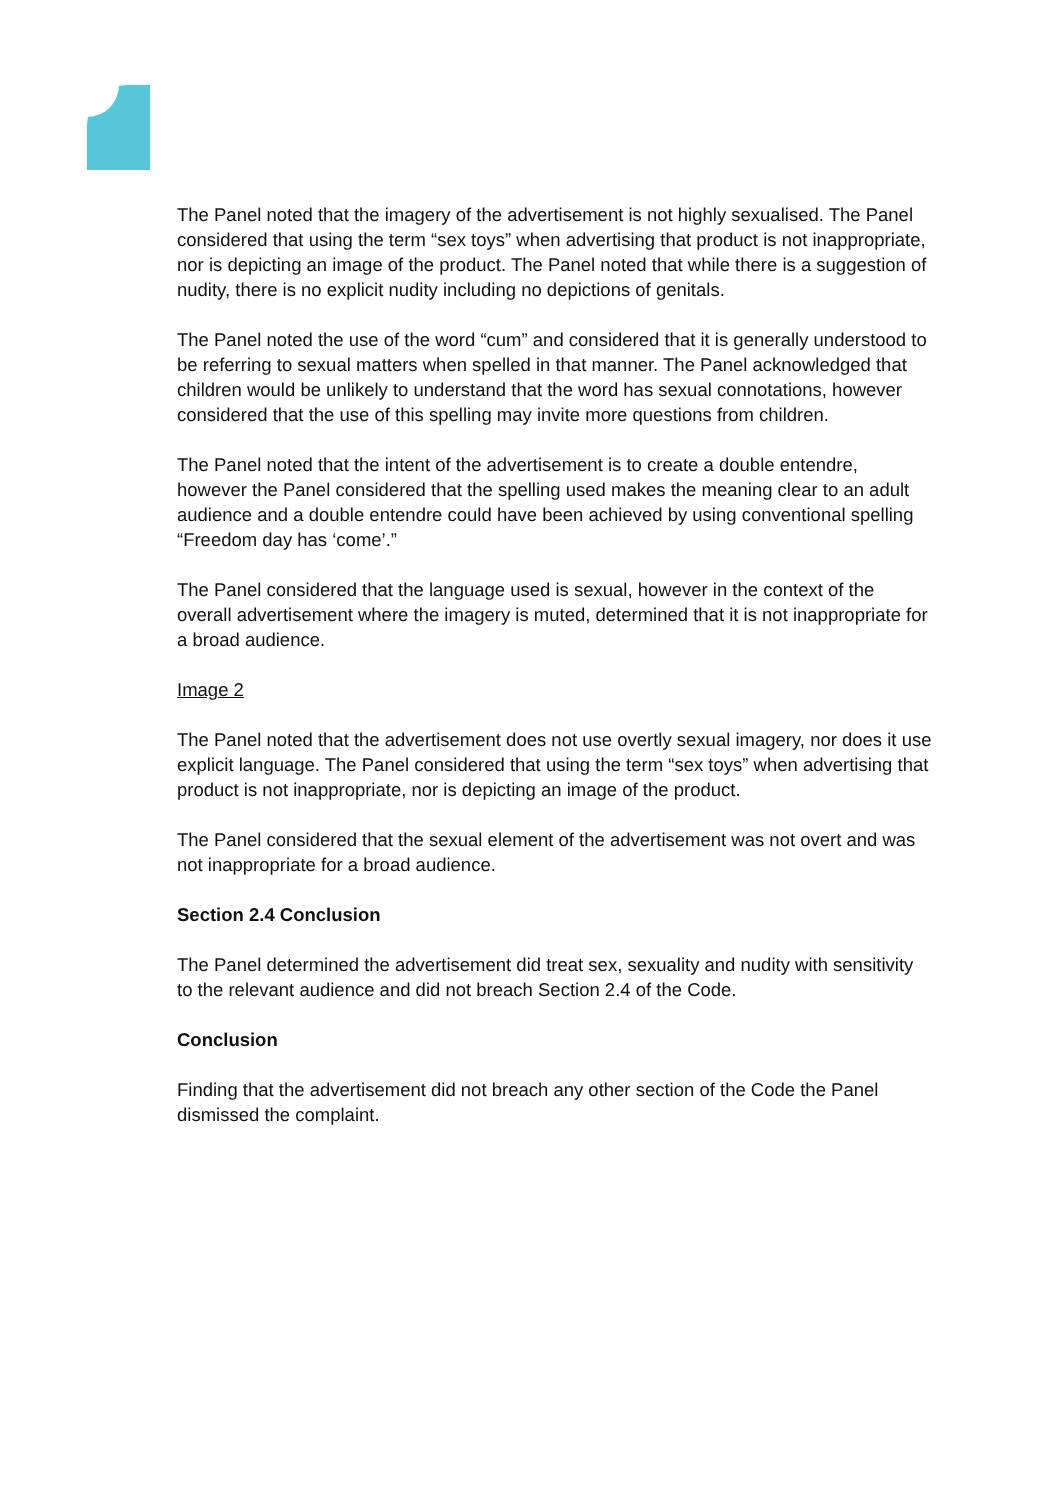The Panel noted that the imagery of the advertisement is not highly sexualised. The Panel considered that using the term “sex toys” when advertising that product is not inappropriate, nor is depicting an image of the product. The Panel noted that while there is a suggestion of nudity, there is no explicit nudity including no depictions of genitals.
The Panel noted the use of the word “cum” and considered that it is generally understood to be referring to sexual matters when spelled in that manner. The Panel acknowledged that children would be unlikely to understand that the word has sexual connotations, however considered that the use of this spelling may invite more questions from children.
The Panel noted that the intent of the advertisement is to create a double entendre, however the Panel considered that the spelling used makes the meaning clear to an adult audience and a double entendre could have been achieved by using conventional spelling “Freedom day has ‘come’.”
The Panel considered that the language used is sexual, however in the context of the overall advertisement where the imagery is muted, determined that it is not inappropriate for a broad audience.
Image 2
The Panel noted that the advertisement does not use overtly sexual imagery, nor does it use explicit language. The Panel considered that using the term “sex toys” when advertising that product is not inappropriate, nor is depicting an image of the product.
The Panel considered that the sexual element of the advertisement was not overt and was not inappropriate for a broad audience.
Section 2.4 Conclusion
The Panel determined the advertisement did treat sex, sexuality and nudity with sensitivity to the relevant audience and did not breach Section 2.4 of the Code.
Conclusion
Finding that the advertisement did not breach any other section of the Code the Panel dismissed the complaint.